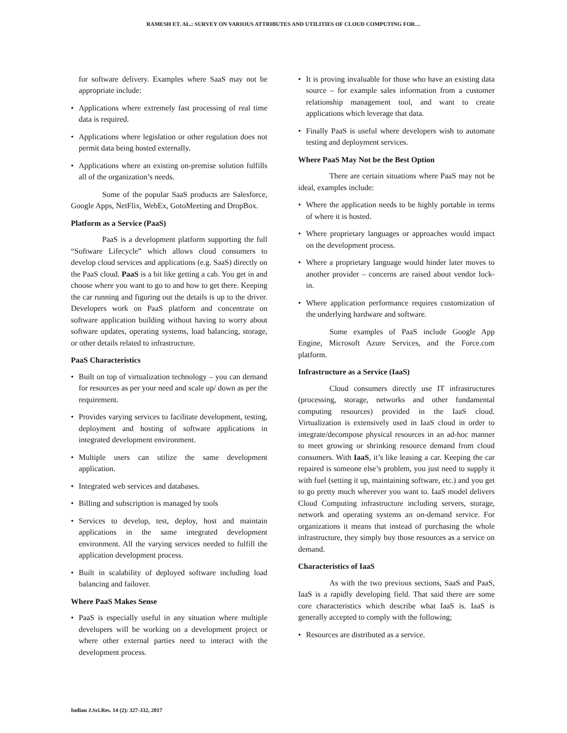RAMESH ET. AL.: SURVEY ON VARIOUS ATTRIBUTES AND UTILITIES OF CLOUD COMPUTING FOR…
for software delivery. Examples where SaaS may not be appropriate include:
• Applications where extremely fast processing of real time data is required.
• Applications where legislation or other regulation does not permit data being hosted externally.
• Applications where an existing on-premise solution fulfills all of the organization’s needs.
Some of the popular SaaS products are Salesforce, Google Apps, NetFlix, WebEx, GotoMeeting and DropBox.
Platform as a Service (PaaS)
PaaS is a development platform supporting the full “Software Lifecycle” which allows cloud consumers to develop cloud services and applications (e.g. SaaS) directly on the PaaS cloud. PaaS is a bit like getting a cab. You get in and choose where you want to go to and how to get there. Keeping the car running and figuring out the details is up to the driver. Developers work on PaaS platform and concentrate on software application building without having to worry about software updates, operating systems, load balancing, storage, or other details related to infrastructure.
PaaS Characteristics
• Built on top of virtualization technology – you can demand for resources as per your need and scale up/ down as per the requirement.
• Provides varying services to facilitate development, testing, deployment and hosting of software applications in integrated development environment.
• Multiple users can utilize the same development application.
• Integrated web services and databases.
• Billing and subscription is managed by tools
• Services to develop, test, deploy, host and maintain applications in the same integrated development environment. All the varying services needed to fulfill the application development process.
• Built in scalability of deployed software including load balancing and failover.
Where PaaS Makes Sense
• PaaS is especially useful in any situation where multiple developers will be working on a development project or where other external parties need to interact with the development process.
• It is proving invaluable for those who have an existing data source – for example sales information from a customer relationship management tool, and want to create applications which leverage that data.
• Finally PaaS is useful where developers wish to automate testing and deployment services.
Where PaaS May Not be the Best Option
There are certain situations where PaaS may not be ideal, examples include:
• Where the application needs to be highly portable in terms of where it is hosted.
• Where proprietary languages or approaches would impact on the development process.
• Where a proprietary language would hinder later moves to another provider – concerns are raised about vendor lock-in.
• Where application performance requires customization of the underlying hardware and software.
Some examples of PaaS include Google App Engine, Microsoft Azure Services, and the Force.com platform.
Infrastructure as a Service (IaaS)
Cloud consumers directly use IT infrastructures (processing, storage, networks and other fundamental computing resources) provided in the IaaS cloud. Virtualization is extensively used in IaaS cloud in order to integrate/decompose physical resources in an ad-hoc manner to meet growing or shrinking resource demand from cloud consumers. With IaaS, it’s like leasing a car. Keeping the car repaired is someone else’s problem, you just need to supply it with fuel (setting it up, maintaining software, etc.) and you get to go pretty much wherever you want to. IaaS model delivers Cloud Computing infrastructure including servers, storage, network and operating systems an on-demand service. For organizations it means that instead of purchasing the whole infrastructure, they simply buy those resources as a service on demand.
Characteristics of IaaS
As with the two previous sections, SaaS and PaaS, IaaS is a rapidly developing field. That said there are some core characteristics which describe what IaaS is. IaaS is generally accepted to comply with the following;
• Resources are distributed as a service.
Indian J.Sci.Res. 14 (2): 327-332, 2017